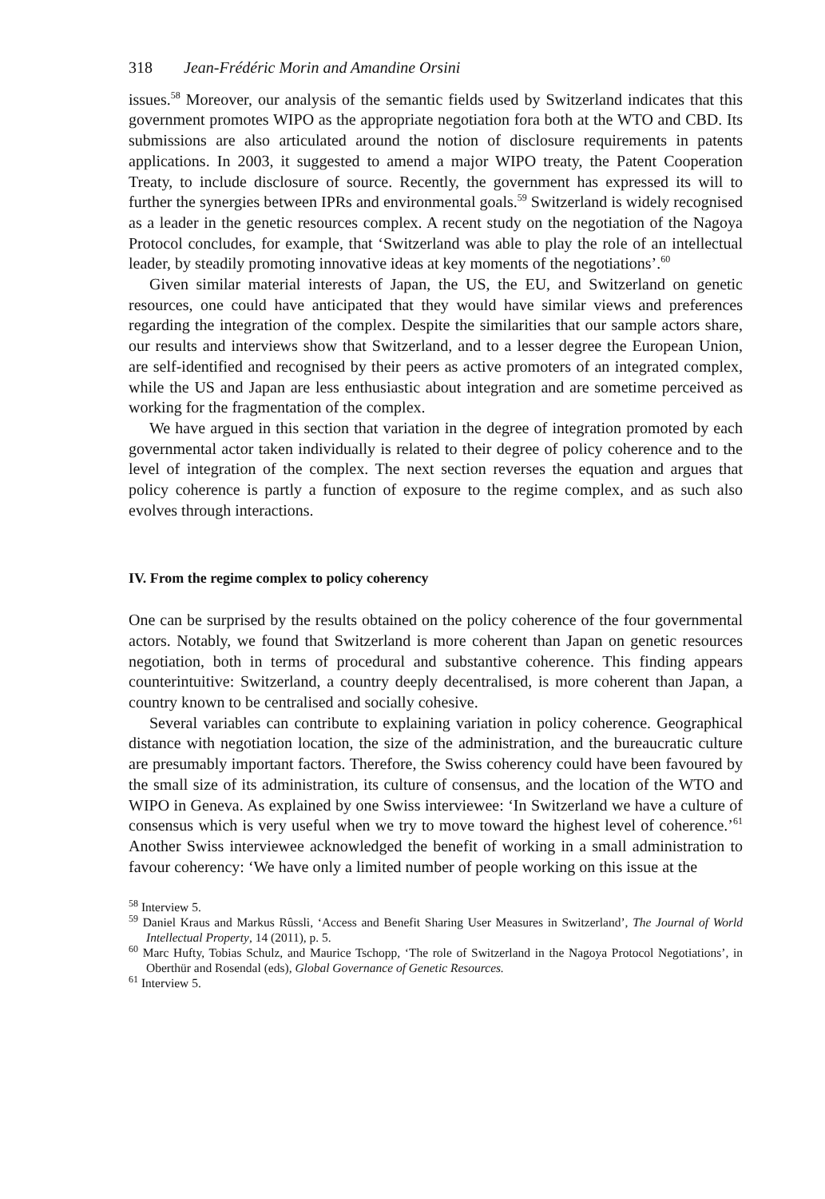318 Jean-Frédéric Morin and Amandine Orsini
issues.<sup>58</sup> Moreover, our analysis of the semantic fields used by Switzerland indicates that this government promotes WIPO as the appropriate negotiation fora both at the WTO and CBD. Its submissions are also articulated around the notion of disclosure requirements in patents applications. In 2003, it suggested to amend a major WIPO treaty, the Patent Cooperation Treaty, to include disclosure of source. Recently, the government has expressed its will to further the synergies between IPRs and environmental goals.<sup>59</sup> Switzerland is widely recognised as a leader in the genetic resources complex. A recent study on the negotiation of the Nagoya Protocol concludes, for example, that ‘Switzerland was able to play the role of an intellectual leader, by steadily promoting innovative ideas at key moments of the negotiations’.<sup>60</sup>
Given similar material interests of Japan, the US, the EU, and Switzerland on genetic resources, one could have anticipated that they would have similar views and preferences regarding the integration of the complex. Despite the similarities that our sample actors share, our results and interviews show that Switzerland, and to a lesser degree the European Union, are self-identified and recognised by their peers as active promoters of an integrated complex, while the US and Japan are less enthusiastic about integration and are sometime perceived as working for the fragmentation of the complex.
We have argued in this section that variation in the degree of integration promoted by each governmental actor taken individually is related to their degree of policy coherence and to the level of integration of the complex. The next section reverses the equation and argues that policy coherence is partly a function of exposure to the regime complex, and as such also evolves through interactions.
IV. From the regime complex to policy coherency
One can be surprised by the results obtained on the policy coherence of the four governmental actors. Notably, we found that Switzerland is more coherent than Japan on genetic resources negotiation, both in terms of procedural and substantive coherence. This finding appears counterintuitive: Switzerland, a country deeply decentralised, is more coherent than Japan, a country known to be centralised and socially cohesive.
Several variables can contribute to explaining variation in policy coherence. Geographical distance with negotiation location, the size of the administration, and the bureaucratic culture are presumably important factors. Therefore, the Swiss coherency could have been favoured by the small size of its administration, its culture of consensus, and the location of the WTO and WIPO in Geneva. As explained by one Swiss interviewee: ‘In Switzerland we have a culture of consensus which is very useful when we try to move toward the highest level of coherence.’<sup>61</sup> Another Swiss interviewee acknowledged the benefit of working in a small administration to favour coherency: ‘We have only a limited number of people working on this issue at the
<sup>58</sup> Interview 5.
<sup>59</sup> Daniel Kraus and Markus Rûssli, ‘Access and Benefit Sharing User Measures in Switzerland’, The Journal of World Intellectual Property, 14 (2011), p. 5.
<sup>60</sup> Marc Hufty, Tobias Schulz, and Maurice Tschopp, ‘The role of Switzerland in the Nagoya Protocol Negotiations’, in Oberthür and Rosendal (eds), Global Governance of Genetic Resources.
<sup>61</sup> Interview 5.